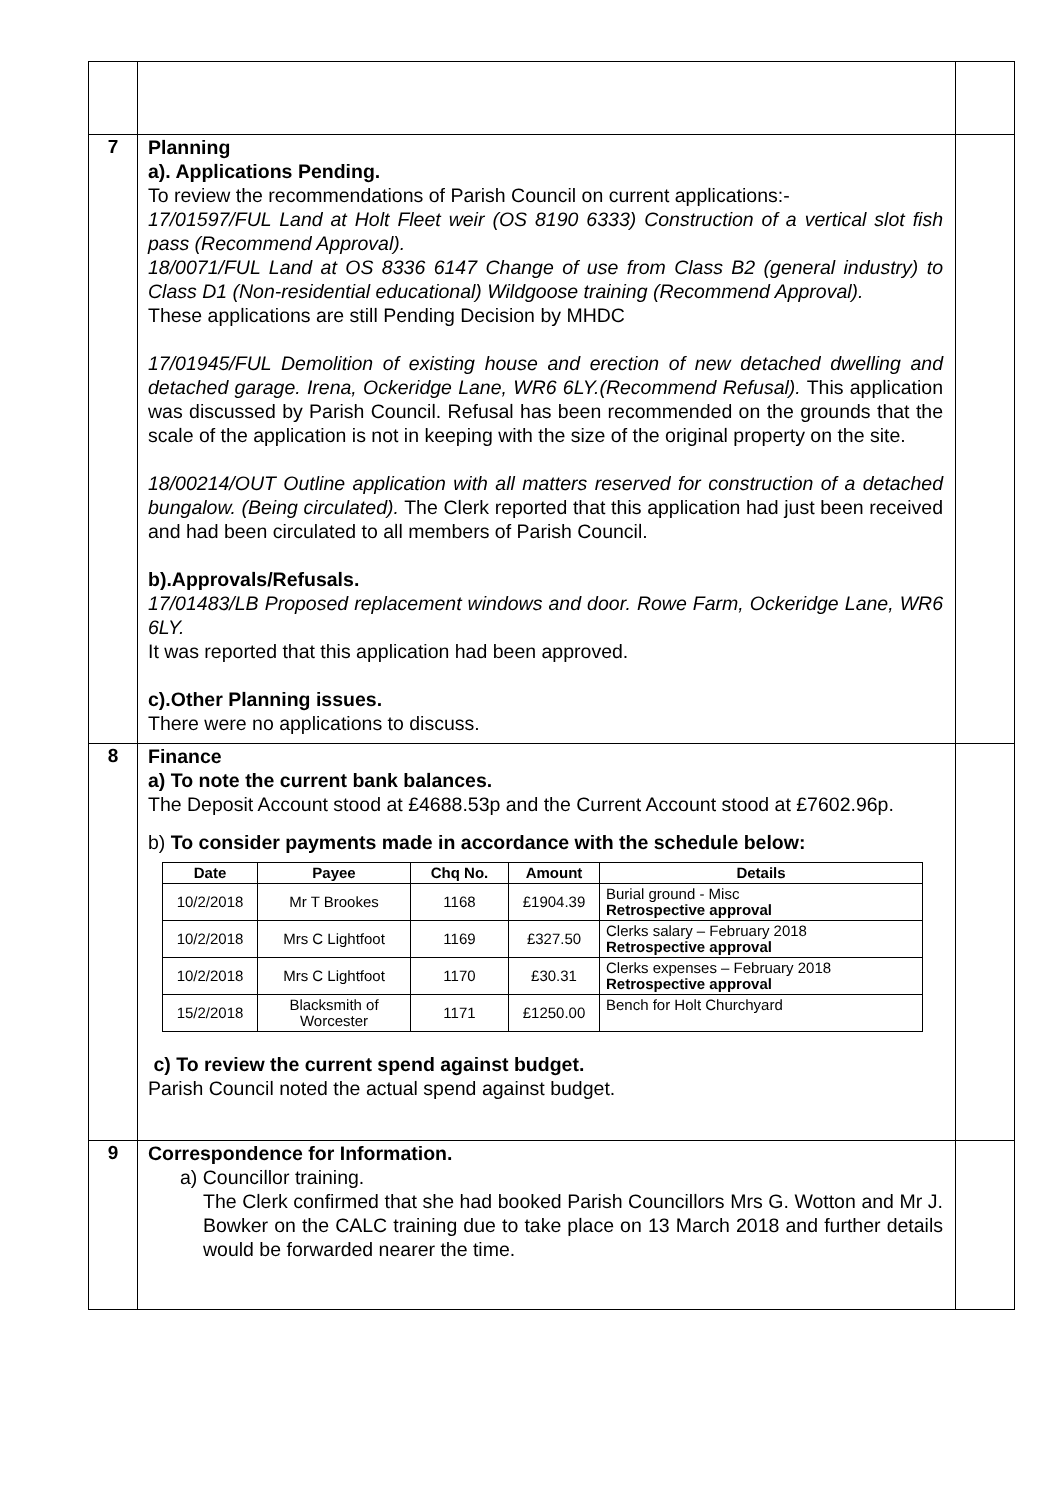| 7 | Planning a). Applications Pending. To review the recommendations of Parish Council on current applications:- 17/01597/FUL Land at Holt Fleet weir (OS 8190 6333) Construction of a vertical slot fish pass (Recommend Approval). 18/0071/FUL Land at OS 8336 6147 Change of use from Class B2 (general industry) to Class D1 (Non-residential educational) Wildgoose training (Recommend Approval). These applications are still Pending Decision by MHDC 17/01945/FUL Demolition of existing house and erection of new detached dwelling and detached garage. Irena, Ockeridge Lane, WR6 6LY.(Recommend Refusal). This application was discussed by Parish Council. Refusal has been recommended on the grounds that the scale of the application is not in keeping with the size of the original property on the site. 18/00214/OUT Outline application with all matters reserved for construction of a detached bungalow. (Being circulated). The Clerk reported that this application had just been received and had been circulated to all members of Parish Council. b).Approvals/Refusals. 17/01483/LB Proposed replacement windows and door. Rowe Farm, Ockeridge Lane, WR6 6LY. It was reported that this application had been approved. c).Other Planning issues. There were no applications to discuss. | |
| 8 | Finance a) To note the current bank balances. The Deposit Account stood at £4688.53p and the Current Account stood at £7602.96p. b) To consider payments made in accordance with the schedule below: / Date / Payee / Chq No. / Amount / Details / / --- / --- / --- / --- / --- / / 10/2/2018 / Mr T Brookes / 1168 / £1904.39 / Burial ground - Misc Retrospective approval / / 10/2/2018 / Mrs C Lightfoot / 1169 / £327.50 / Clerks salary – February 2018 Retrospective approval / / 10/2/2018 / Mrs C Lightfoot / 1170 / £30.31 / Clerks expenses – February 2018 Retrospective approval / / 15/2/2018 / Blacksmith of Worcester / 1171 / £1250.00 / Bench for Holt Churchyard / c) To review the current spend against budget. Parish Council noted the actual spend against budget. | |
| 9 | Correspondence for Information. a) Councillor training. The Clerk confirmed that she had booked Parish Councillors Mrs G. Wotton and Mr J. Bowker on the CALC training due to take place on 13 March 2018 and further details would be forwarded nearer the time. | |